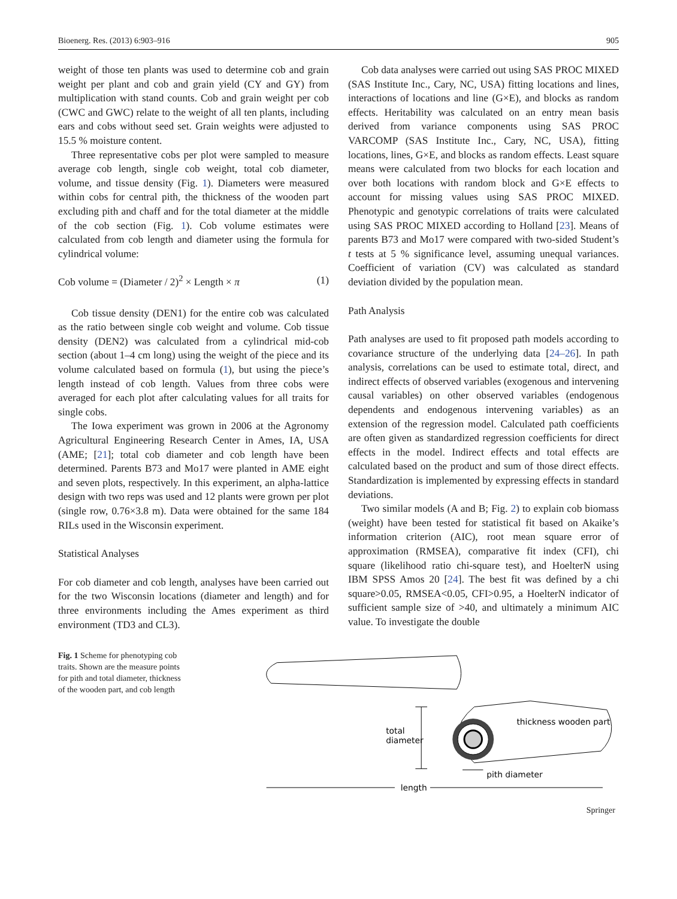Bioenerg. Res. (2013) 6:903–916 905
weight of those ten plants was used to determine cob and grain weight per plant and cob and grain yield (CY and GY) from multiplication with stand counts. Cob and grain weight per cob (CWC and GWC) relate to the weight of all ten plants, including ears and cobs without seed set. Grain weights were adjusted to 15.5 % moisture content.
Three representative cobs per plot were sampled to measure average cob length, single cob weight, total cob diameter, volume, and tissue density (Fig. 1). Diameters were measured within cobs for central pith, the thickness of the wooden part excluding pith and chaff and for the total diameter at the middle of the cob section (Fig. 1). Cob volume estimates were calculated from cob length and diameter using the formula for cylindrical volume:
Cob volume = (Diameter / 2)<sup>2</sup> × Length × π (1)
Cob tissue density (DEN1) for the entire cob was calculated as the ratio between single cob weight and volume. Cob tissue density (DEN2) was calculated from a cylindrical mid-cob section (about 1–4 cm long) using the weight of the piece and its volume calculated based on formula (1), but using the piece’s length instead of cob length. Values from three cobs were averaged for each plot after calculating values for all traits for single cobs.
The Iowa experiment was grown in 2006 at the Agronomy Agricultural Engineering Research Center in Ames, IA, USA (AME; [21]; total cob diameter and cob length have been determined. Parents B73 and Mo17 were planted in AME eight and seven plots, respectively. In this experiment, an alpha-lattice design with two reps was used and 12 plants were grown per plot (single row, 0.76×3.8 m). Data were obtained for the same 184 RILs used in the Wisconsin experiment.
Statistical Analyses
For cob diameter and cob length, analyses have been carried out for the two Wisconsin locations (diameter and length) and for three environments including the Ames experiment as third environment (TD3 and CL3).
Cob data analyses were carried out using SAS PROC MIXED (SAS Institute Inc., Cary, NC, USA) fitting locations and lines, interactions of locations and line (G×E), and blocks as random effects. Heritability was calculated on an entry mean basis derived from variance components using SAS PROC VARCOMP (SAS Institute Inc., Cary, NC, USA), fitting locations, lines, G×E, and blocks as random effects. Least square means were calculated from two blocks for each location and over both locations with random block and G×E effects to account for missing values using SAS PROC MIXED. Phenotypic and genotypic correlations of traits were calculated using SAS PROC MIXED according to Holland [23]. Means of parents B73 and Mo17 were compared with two-sided Student’s t tests at 5 % significance level, assuming unequal variances. Coefficient of variation (CV) was calculated as standard deviation divided by the population mean.
Path Analysis
Path analyses are used to fit proposed path models according to covariance structure of the underlying data [24–26]. In path analysis, correlations can be used to estimate total, direct, and indirect effects of observed variables (exogenous and intervening causal variables) on other observed variables (endogenous dependents and endogenous intervening variables) as an extension of the regression model. Calculated path coefficients are often given as standardized regression coefficients for direct effects in the model. Indirect effects and total effects are calculated based on the product and sum of those direct effects. Standardization is implemented by expressing effects in standard deviations.
Two similar models (A and B; Fig. 2) to explain cob biomass (weight) have been tested for statistical fit based on Akaike’s information criterion (AIC), root mean square error of approximation (RMSEA), comparative fit index (CFI), chi square (likelihood ratio chi-square test), and HoelterN using IBM SPSS Amos 20 [24]. The best fit was defined by a chi square>0.05, RMSEA<0.05, CFI>0.95, a HoelterN indicator of sufficient sample size of >40, and ultimately a minimum AIC value. To investigate the double
Fig. 1 Scheme for phenotyping cob traits. Shown are the measure points for pith and total diameter, thickness of the wooden part, and cob length
total
diameter
thickness wooden part
pith diameter
length
Springer